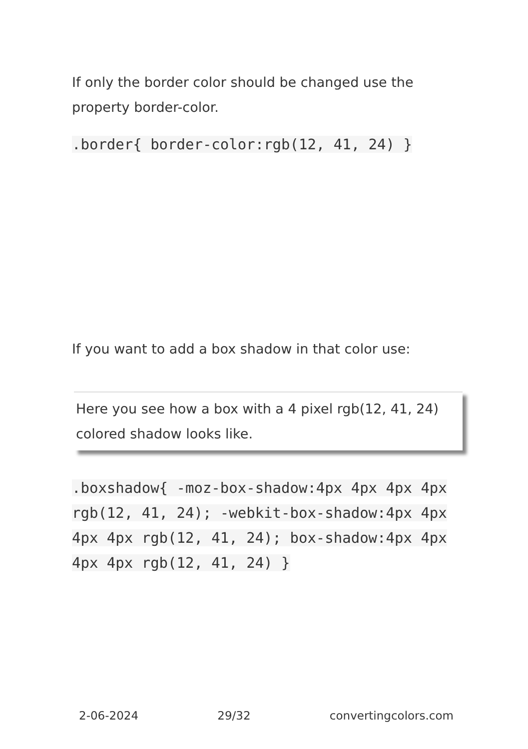If only the border color should be changed use the property border-color.
.border{ border-color:rgb(12, 41, 24) }
If you want to add a box shadow in that color use:
Here you see how a box with a 4 pixel rgb(12, 41, 24) colored shadow looks like.
.boxshadow{ -moz-box-shadow:4px 4px 4px 4px rgb(12, 41, 24); -webkit-box-shadow:4px 4px 4px 4px rgb(12, 41, 24); box-shadow:4px 4px 4px 4px rgb(12, 41, 24) }
2-06-2024 29/32 convertingcolors.com